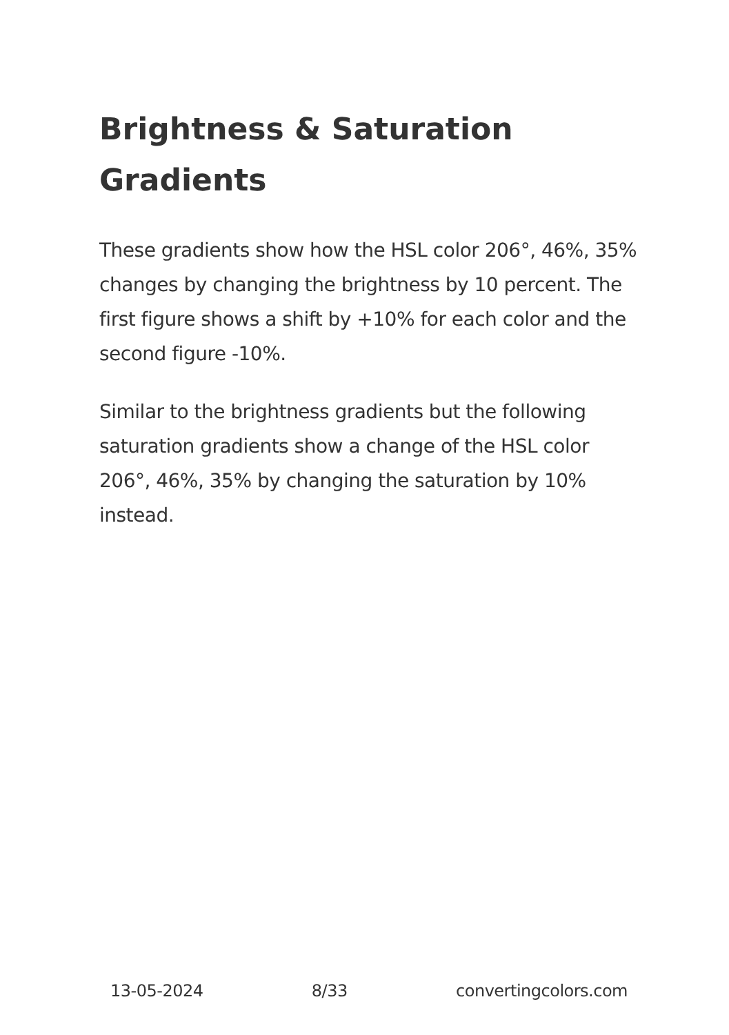Brightness & Saturation Gradients
These gradients show how the HSL color 206°, 46%, 35% changes by changing the brightness by 10 percent. The first figure shows a shift by +10% for each color and the second figure -10%.
Similar to the brightness gradients but the following saturation gradients show a change of the HSL color 206°, 46%, 35% by changing the saturation by 10% instead.
13-05-2024 8/33 convertingcolors.com